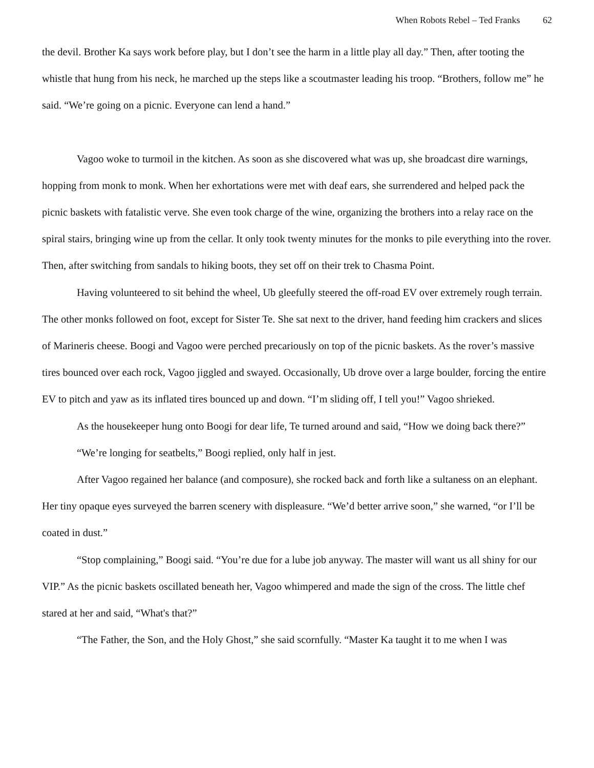When Robots Rebel – Ted Franks 62
the devil. Brother Ka says work before play, but I don’t see the harm in a little play all day.” Then, after tooting the whistle that hung from his neck, he marched up the steps like a scoutmaster leading his troop. “Brothers, follow me” he said. “We’re going on a picnic. Everyone can lend a hand.”
Vagoo woke to turmoil in the kitchen. As soon as she discovered what was up, she broadcast dire warnings, hopping from monk to monk. When her exhortations were met with deaf ears, she surrendered and helped pack the picnic baskets with fatalistic verve. She even took charge of the wine, organizing the brothers into a relay race on the spiral stairs, bringing wine up from the cellar. It only took twenty minutes for the monks to pile everything into the rover. Then, after switching from sandals to hiking boots, they set off on their trek to Chasma Point.
Having volunteered to sit behind the wheel, Ub gleefully steered the off-road EV over extremely rough terrain. The other monks followed on foot, except for Sister Te. She sat next to the driver, hand feeding him crackers and slices of Marineris cheese. Boogi and Vagoo were perched precariously on top of the picnic baskets. As the rover’s massive tires bounced over each rock, Vagoo jiggled and swayed. Occasionally, Ub drove over a large boulder, forcing the entire EV to pitch and yaw as its inflated tires bounced up and down. “I’m sliding off, I tell you!” Vagoo shrieked.
As the housekeeper hung onto Boogi for dear life, Te turned around and said, “How we doing back there?”
“We’re longing for seatbelts,” Boogi replied, only half in jest.
After Vagoo regained her balance (and composure), she rocked back and forth like a sultaness on an elephant. Her tiny opaque eyes surveyed the barren scenery with displeasure. “We’d better arrive soon,” she warned, “or I’ll be coated in dust.”
“Stop complaining,” Boogi said. “You’re due for a lube job anyway. The master will want us all shiny for our VIP.” As the picnic baskets oscillated beneath her, Vagoo whimpered and made the sign of the cross. The little chef stared at her and said, “What's that?”
“The Father, the Son, and the Holy Ghost,” she said scornfully. “Master Ka taught it to me when I was